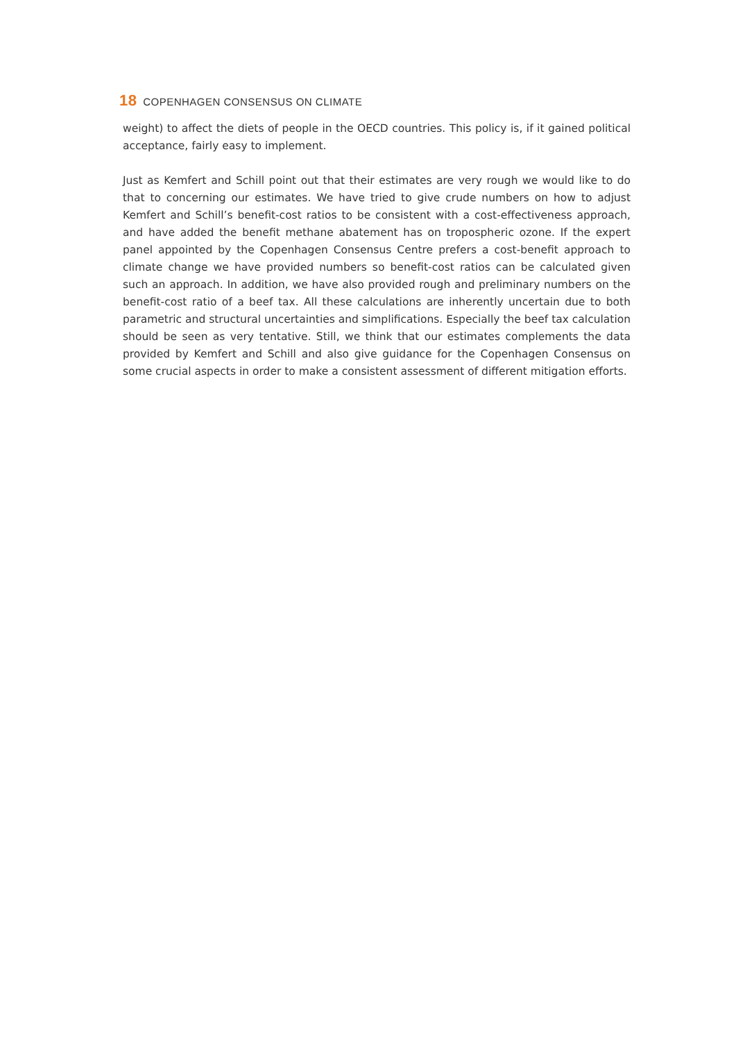18 COPENHAGEN CONSENSUS ON CLIMATE
weight) to affect the diets of people in the OECD countries. This policy is, if it gained political acceptance, fairly easy to implement.
Just as Kemfert and Schill point out that their estimates are very rough we would like to do that to concerning our estimates. We have tried to give crude numbers on how to adjust Kemfert and Schill’s benefit-cost ratios to be consistent with a cost-effectiveness approach, and have added the benefit methane abatement has on tropospheric ozone. If the expert panel appointed by the Copenhagen Consensus Centre prefers a cost-benefit approach to climate change we have provided numbers so benefit-cost ratios can be calculated given such an approach. In addition, we have also provided rough and preliminary numbers on the benefit-cost ratio of a beef tax. All these calculations are inherently uncertain due to both parametric and structural uncertainties and simplifications. Especially the beef tax calculation should be seen as very tentative. Still, we think that our estimates complements the data provided by Kemfert and Schill and also give guidance for the Copenhagen Consensus on some crucial aspects in order to make a consistent assessment of different mitigation efforts.